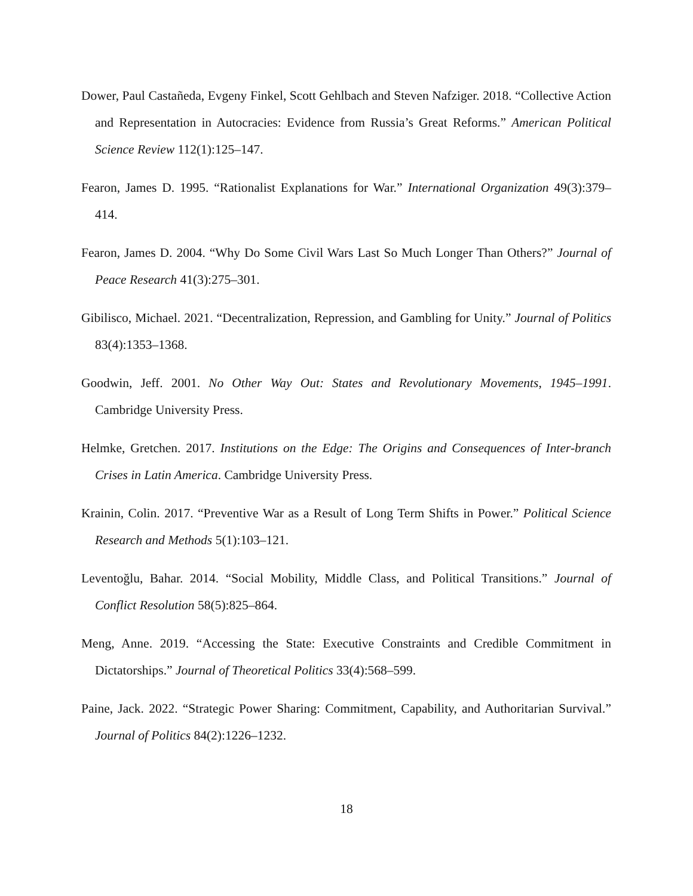Dower, Paul Castañeda, Evgeny Finkel, Scott Gehlbach and Steven Nafziger. 2018. “Collective Action and Representation in Autocracies: Evidence from Russia’s Great Reforms.” American Political Science Review 112(1):125–147.
Fearon, James D. 1995. “Rationalist Explanations for War.” International Organization 49(3):379–414.
Fearon, James D. 2004. “Why Do Some Civil Wars Last So Much Longer Than Others?” Journal of Peace Research 41(3):275–301.
Gibilisco, Michael. 2021. “Decentralization, Repression, and Gambling for Unity.” Journal of Politics 83(4):1353–1368.
Goodwin, Jeff. 2001. No Other Way Out: States and Revolutionary Movements, 1945–1991. Cambridge University Press.
Helmke, Gretchen. 2017. Institutions on the Edge: The Origins and Consequences of Inter-branch Crises in Latin America. Cambridge University Press.
Krainin, Colin. 2017. “Preventive War as a Result of Long Term Shifts in Power.” Political Science Research and Methods 5(1):103–121.
Leventoğlu, Bahar. 2014. “Social Mobility, Middle Class, and Political Transitions.” Journal of Conflict Resolution 58(5):825–864.
Meng, Anne. 2019. “Accessing the State: Executive Constraints and Credible Commitment in Dictatorships.” Journal of Theoretical Politics 33(4):568–599.
Paine, Jack. 2022. “Strategic Power Sharing: Commitment, Capability, and Authoritarian Survival.” Journal of Politics 84(2):1226–1232.
18